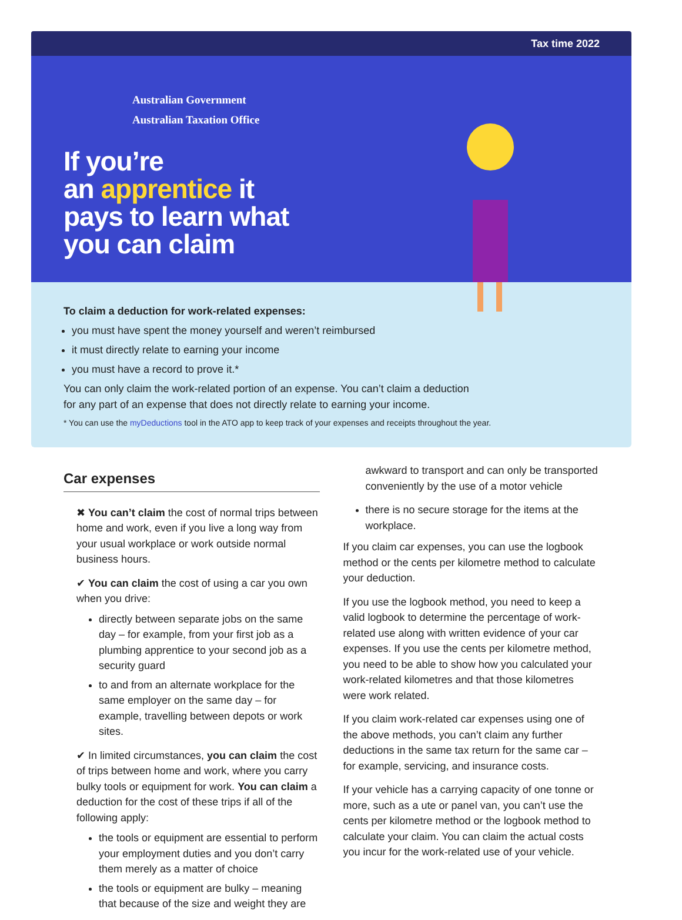Tax time 2022
Australian Government
Australian Taxation Office
If you’re
an apprentice it
pays to learn what
you can claim
To claim a deduction for work-related expenses:
you must have spent the money yourself and weren’t reimbursed
it must directly relate to earning your income
you must have a record to prove it.*
You can only claim the work-related portion of an expense. You can’t claim a deduction
for any part of an expense that does not directly relate to earning your income.
* You can use the myDeductions tool in the ATO app to keep track of your expenses and receipts throughout the year.
Car expenses
✖ You can’t claim the cost of normal trips between home and work, even if you live a long way from your usual workplace or work outside normal business hours.
✔ You can claim the cost of using a car you own when you drive:
directly between separate jobs on the same day – for example, from your first job as a plumbing apprentice to your second job as a security guard
to and from an alternate workplace for the same employer on the same day – for example, travelling between depots or work sites.
✔ In limited circumstances, you can claim the cost of trips between home and work, where you carry bulky tools or equipment for work. You can claim a deduction for the cost of these trips if all of the following apply:
the tools or equipment are essential to perform your employment duties and you don’t carry them merely as a matter of choice
the tools or equipment are bulky – meaning that because of the size and weight they are
awkward to transport and can only be transported conveniently by the use of a motor vehicle
there is no secure storage for the items at the workplace.
If you claim car expenses, you can use the logbook method or the cents per kilometre method to calculate your deduction.
If you use the logbook method, you need to keep a valid logbook to determine the percentage of work-related use along with written evidence of your car expenses. If you use the cents per kilometre method, you need to be able to show how you calculated your work-related kilometres and that those kilometres were work related.
If you claim work-related car expenses using one of the above methods, you can’t claim any further deductions in the same tax return for the same car – for example, servicing, and insurance costs.
If your vehicle has a carrying capacity of one tonne or more, such as a ute or panel van, you can’t use the cents per kilometre method or the logbook method to calculate your claim. You can claim the actual costs you incur for the work-related use of your vehicle.